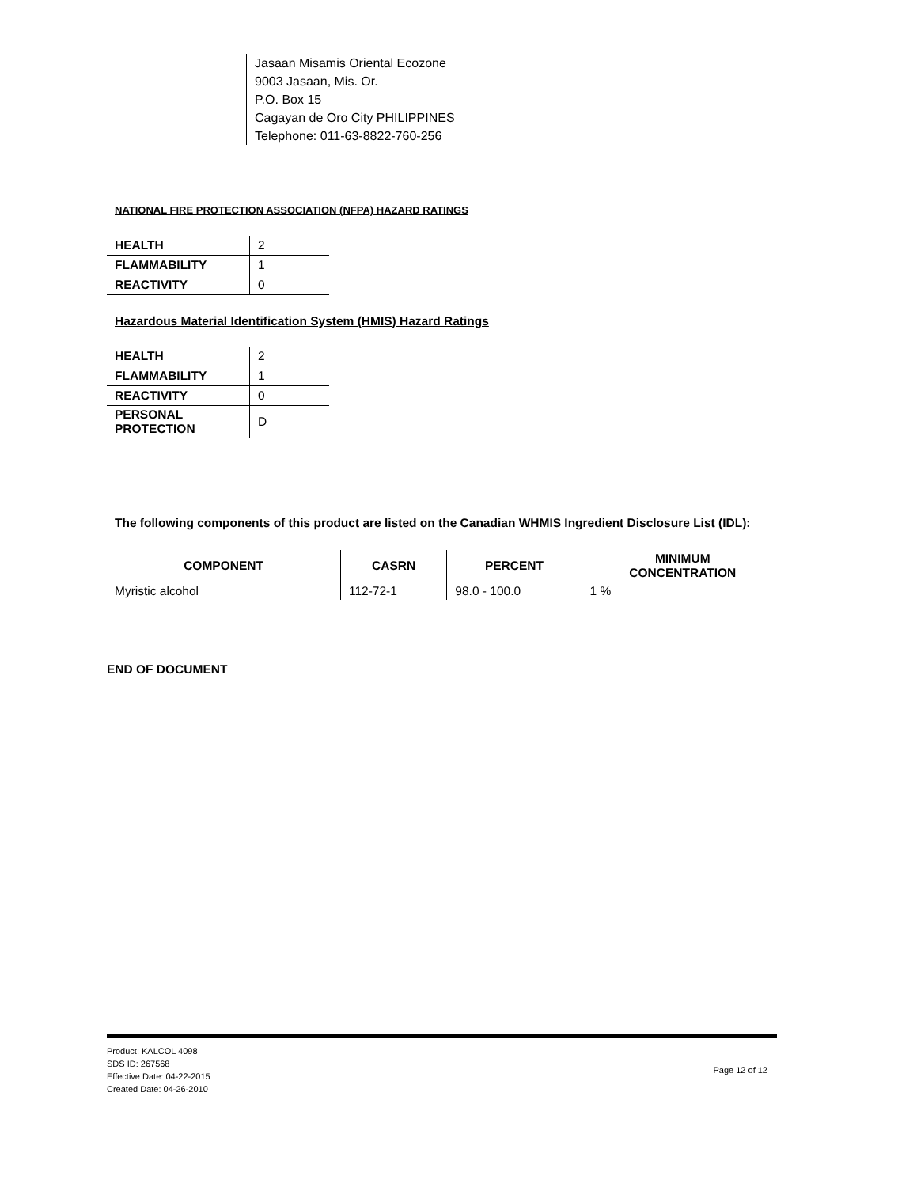Jasaan Misamis Oriental Ecozone
9003 Jasaan, Mis. Or.
P.O. Box 15
Cagayan de Oro City PHILIPPINES
Telephone: 011-63-8822-760-256
NATIONAL FIRE PROTECTION ASSOCIATION (NFPA) HAZARD RATINGS
| HEALTH | 2 |
| FLAMMABILITY | 1 |
| REACTIVITY | 0 |
Hazardous Material Identification System (HMIS) Hazard Ratings
| HEALTH | 2 |
| FLAMMABILITY | 1 |
| REACTIVITY | 0 |
| PERSONAL PROTECTION | D |
The following components of this product are listed on the Canadian WHMIS Ingredient Disclosure List (IDL):
| COMPONENT | CASRN | PERCENT | MINIMUM CONCENTRATION |
| --- | --- | --- | --- |
| Myristic alcohol | 112-72-1 | 98.0 - 100.0 | 1 % |
END OF DOCUMENT
Product: KALCOL 4098
SDS ID: 267568
Effective Date: 04-22-2015
Created Date: 04-26-2010
Page 12 of 12